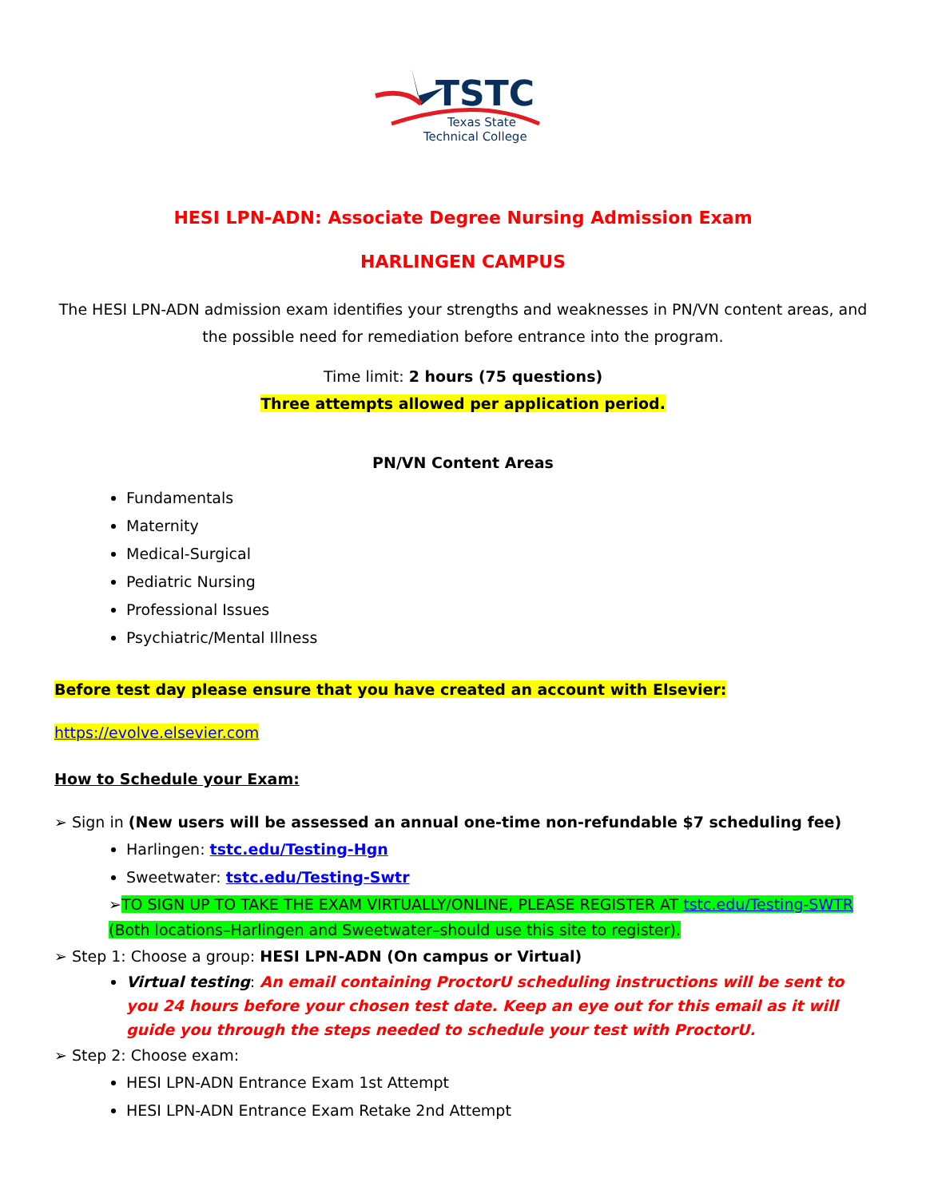TSTC
Texas State
Technical College
HESI LPN-ADN: Associate Degree Nursing Admission Exam
HARLINGEN CAMPUS
The HESI LPN-ADN admission exam identifies your strengths and weaknesses in PN/VN content areas, and the possible need for remediation before entrance into the program.
Time limit: 2 hours (75 questions)
Three attempts allowed per application period.
PN/VN Content Areas
Fundamentals
Maternity
Medical-Surgical
Pediatric Nursing
Professional Issues
Psychiatric/Mental Illness
Before test day please ensure that you have created an account with Elsevier:
https://evolve.elsevier.com
How to Schedule your Exam:
➢ Sign in (New users will be assessed an annual one-time non-refundable $7 scheduling fee)
Harlingen: tstc.edu/Testing-Hgn
Sweetwater: tstc.edu/Testing-Swtr
➢TO SIGN UP TO TAKE THE EXAM VIRTUALLY/ONLINE, PLEASE REGISTER AT tstc.edu/Testing-SWTR (Both locations–Harlingen and Sweetwater–should use this site to register).
➢ Step 1: Choose a group: HESI LPN-ADN (On campus or Virtual)
Virtual testing: An email containing ProctorU scheduling instructions will be sent to you 24 hours before your chosen test date. Keep an eye out for this email as it will guide you through the steps needed to schedule your test with ProctorU.
➢ Step 2: Choose exam:
HESI LPN-ADN Entrance Exam 1st Attempt
HESI LPN-ADN Entrance Exam Retake 2nd Attempt